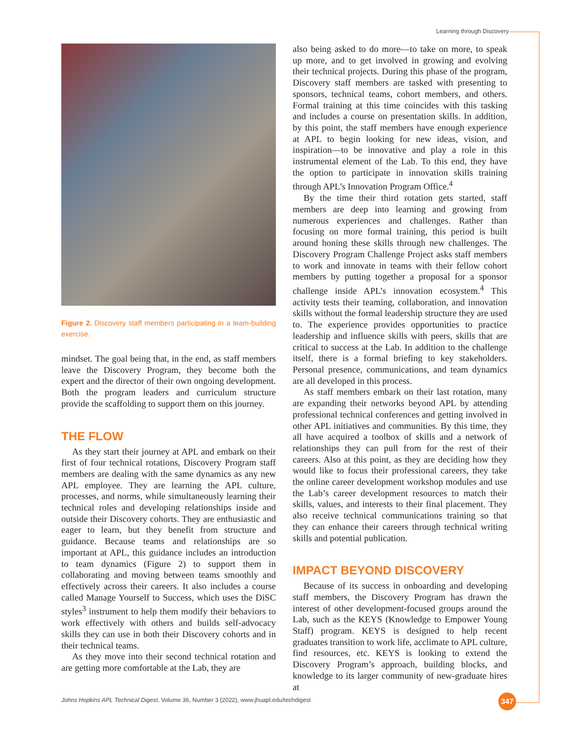Learning through Discovery
Figure 2. Discovery staff members participating in a team-building exercise.
mindset. The goal being that, in the end, as staff members leave the Discovery Program, they become both the expert and the director of their own ongoing development. Both the program leaders and curriculum structure provide the scaffolding to support them on this journey.
THE FLOW
As they start their journey at APL and embark on their first of four technical rotations, Discovery Program staff members are dealing with the same dynamics as any new APL employee. They are learning the APL culture, processes, and norms, while simultaneously learning their technical roles and developing relationships inside and outside their Discovery cohorts. They are enthusiastic and eager to learn, but they benefit from structure and guidance. Because teams and relationships are so important at APL, this guidance includes an introduction to team dynamics (Figure 2) to support them in collaborating and moving between teams smoothly and effectively across their careers. It also includes a course called Manage Yourself to Success, which uses the DiSC styles<sup>3</sup> instrument to help them modify their behaviors to work effectively with others and builds self-advocacy skills they can use in both their Discovery cohorts and in their technical teams.
As they move into their second technical rotation and are getting more comfortable at the Lab, they are
also being asked to do more—to take on more, to speak up more, and to get involved in growing and evolving their technical projects. During this phase of the program, Discovery staff members are tasked with presenting to sponsors, technical teams, cohort members, and others. Formal training at this time coincides with this tasking and includes a course on presentation skills. In addition, by this point, the staff members have enough experience at APL to begin looking for new ideas, vision, and inspiration—to be innovative and play a role in this instrumental element of the Lab. To this end, they have the option to participate in innovation skills training through APL’s Innovation Program Office.<sup>4</sup>
By the time their third rotation gets started, staff members are deep into learning and growing from numerous experiences and challenges. Rather than focusing on more formal training, this period is built around honing these skills through new challenges. The Discovery Program Challenge Project asks staff members to work and innovate in teams with their fellow cohort members by putting together a proposal for a sponsor challenge inside APL’s innovation ecosystem.<sup>4</sup> This activity tests their teaming, collaboration, and innovation skills without the formal leadership structure they are used to. The experience provides opportunities to practice leadership and influence skills with peers, skills that are critical to success at the Lab. In addition to the challenge itself, there is a formal briefing to key stakeholders. Personal presence, communications, and team dynamics are all developed in this process.
As staff members embark on their last rotation, many are expanding their networks beyond APL by attending professional technical conferences and getting involved in other APL initiatives and communities. By this time, they all have acquired a toolbox of skills and a network of relationships they can pull from for the rest of their careers. Also at this point, as they are deciding how they would like to focus their professional careers, they take the online career development workshop modules and use the Lab’s career development resources to match their skills, values, and interests to their final placement. They also receive technical communications training so that they can enhance their careers through technical writing skills and potential publication.
IMPACT BEYOND DISCOVERY
Because of its success in onboarding and developing staff members, the Discovery Program has drawn the interest of other development-focused groups around the Lab, such as the KEYS (Knowledge to Empower Young Staff) program. KEYS is designed to help recent graduates transition to work life, acclimate to APL culture, find resources, etc. KEYS is looking to extend the Discovery Program’s approach, building blocks, and knowledge to its larger community of new-graduate hires at
Johns Hopkins APL Technical Digest, Volume 36, Number 3 (2022), www.jhuapl.edu/techdigest
347